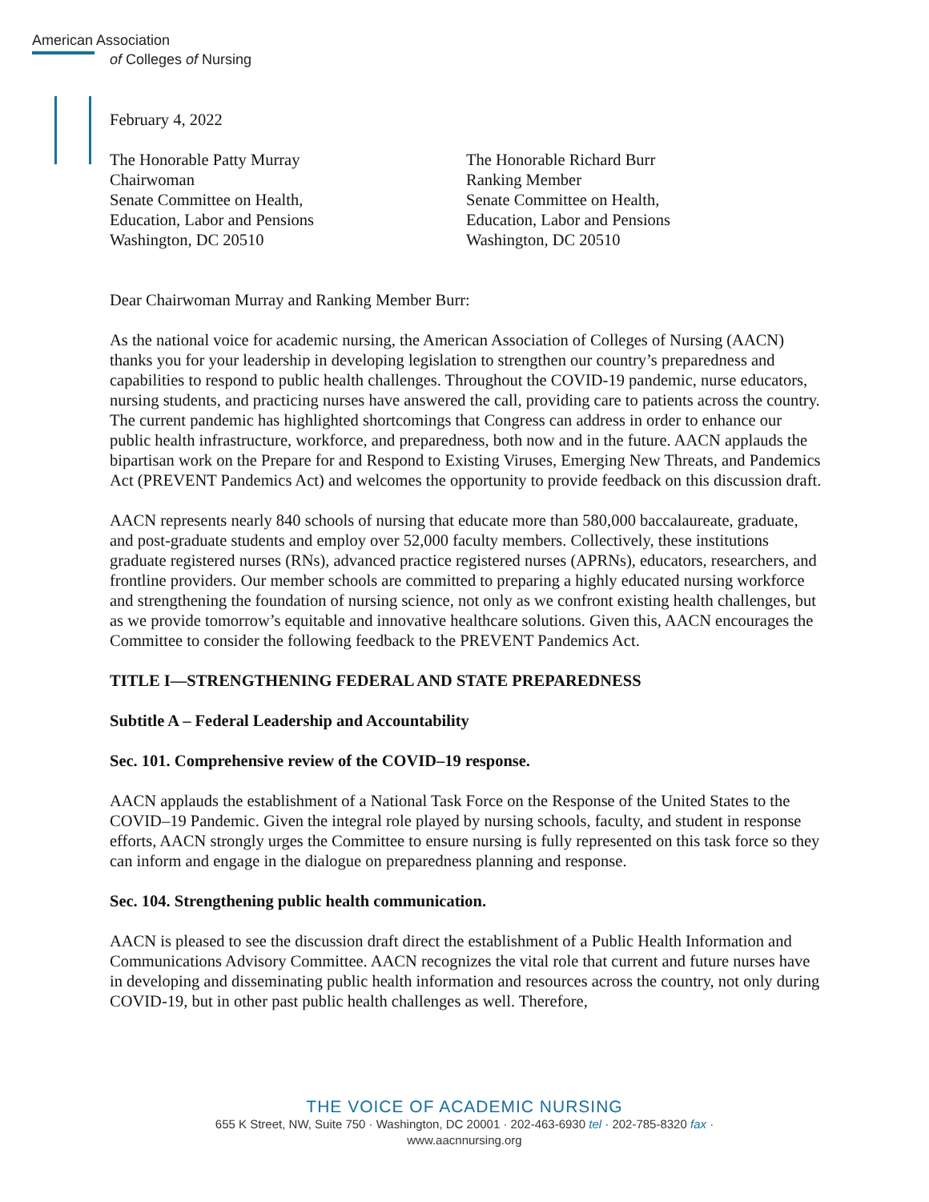American Association
of Colleges of Nursing
February 4, 2022
The Honorable Patty Murray
Chairwoman
Senate Committee on Health,
Education, Labor and Pensions
Washington, DC 20510
The Honorable Richard Burr
Ranking Member
Senate Committee on Health,
Education, Labor and Pensions
Washington, DC 20510
Dear Chairwoman Murray and Ranking Member Burr:
As the national voice for academic nursing, the American Association of Colleges of Nursing (AACN) thanks you for your leadership in developing legislation to strengthen our country’s preparedness and capabilities to respond to public health challenges. Throughout the COVID-19 pandemic, nurse educators, nursing students, and practicing nurses have answered the call, providing care to patients across the country. The current pandemic has highlighted shortcomings that Congress can address in order to enhance our public health infrastructure, workforce, and preparedness, both now and in the future. AACN applauds the bipartisan work on the Prepare for and Respond to Existing Viruses, Emerging New Threats, and Pandemics Act (PREVENT Pandemics Act) and welcomes the opportunity to provide feedback on this discussion draft.
AACN represents nearly 840 schools of nursing that educate more than 580,000 baccalaureate, graduate, and post-graduate students and employ over 52,000 faculty members. Collectively, these institutions graduate registered nurses (RNs), advanced practice registered nurses (APRNs), educators, researchers, and frontline providers. Our member schools are committed to preparing a highly educated nursing workforce and strengthening the foundation of nursing science, not only as we confront existing health challenges, but as we provide tomorrow’s equitable and innovative healthcare solutions. Given this, AACN encourages the Committee to consider the following feedback to the PREVENT Pandemics Act.
TITLE I—STRENGTHENING FEDERAL AND STATE PREPAREDNESS
Subtitle A – Federal Leadership and Accountability
Sec. 101. Comprehensive review of the COVID–19 response.
AACN applauds the establishment of a National Task Force on the Response of the United States to the COVID–19 Pandemic. Given the integral role played by nursing schools, faculty, and student in response efforts, AACN strongly urges the Committee to ensure nursing is fully represented on this task force so they can inform and engage in the dialogue on preparedness planning and response.
Sec. 104. Strengthening public health communication.
AACN is pleased to see the discussion draft direct the establishment of a Public Health Information and Communications Advisory Committee. AACN recognizes the vital role that current and future nurses have in developing and disseminating public health information and resources across the country, not only during COVID-19, but in other past public health challenges as well. Therefore,
THE VOICE OF ACADEMIC NURSING
655 K Street, NW, Suite 750 · Washington, DC 20001 · 202-463-6930 tel · 202-785-8320 fax ·
www.aacnnursing.org